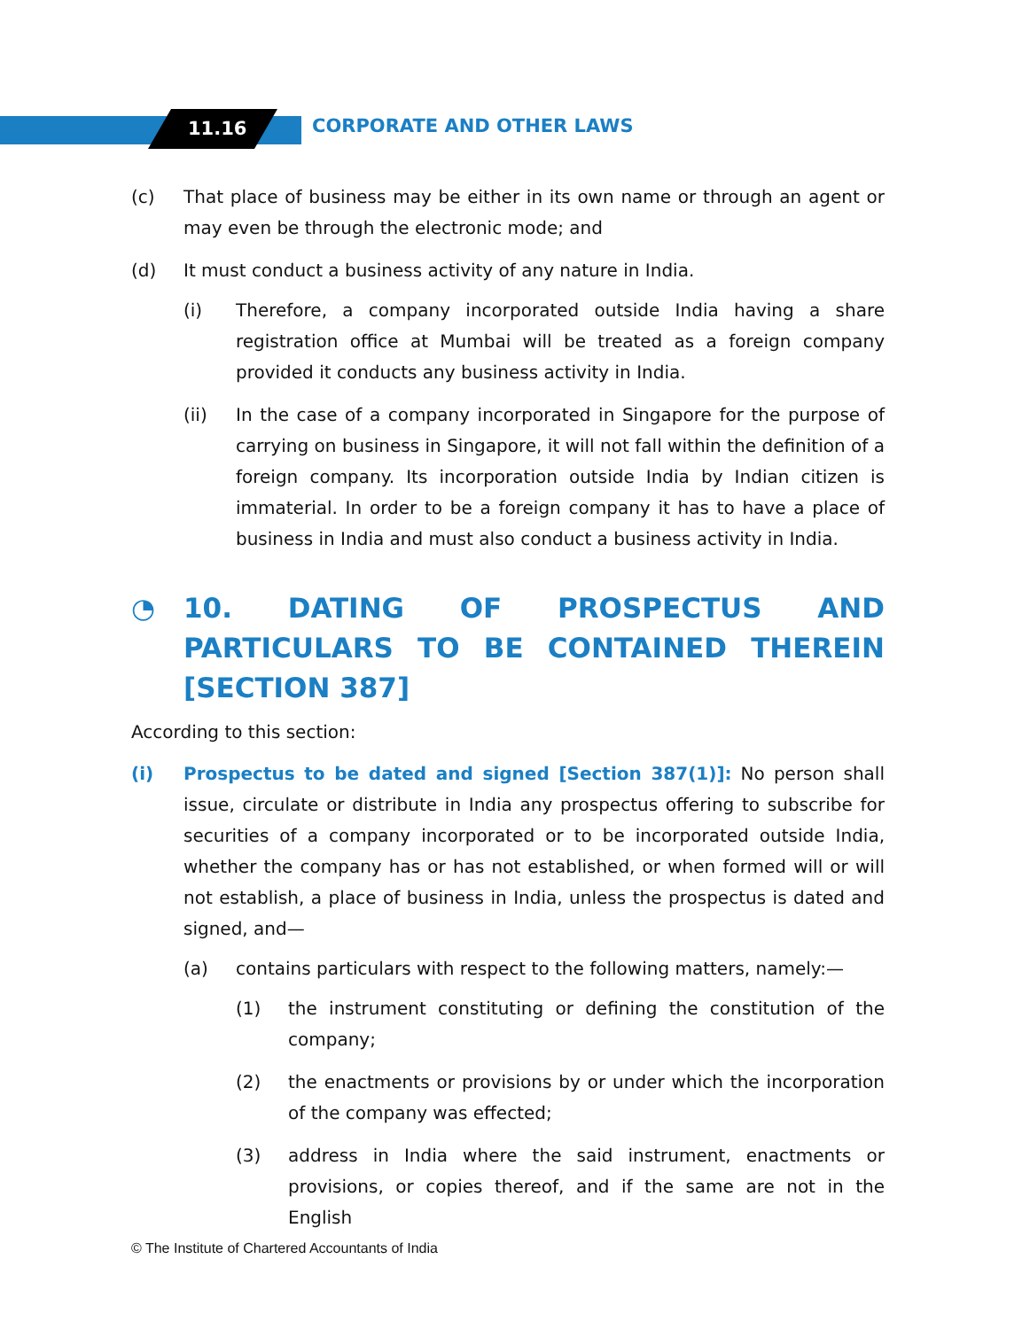11.16 CORPORATE AND OTHER LAWS
(c) That place of business may be either in its own name or through an agent or may even be through the electronic mode; and
(d) It must conduct a business activity of any nature in India.
(i) Therefore, a company incorporated outside India having a share registration office at Mumbai will be treated as a foreign company provided it conducts any business activity in India.
(ii) In the case of a company incorporated in Singapore for the purpose of carrying on business in Singapore, it will not fall within the definition of a foreign company. Its incorporation outside India by Indian citizen is immaterial. In order to be a foreign company it has to have a place of business in India and must also conduct a business activity in India.
◔ 10. DATING OF PROSPECTUS AND PARTICULARS TO BE CONTAINED THEREIN [SECTION 387]
According to this section:
(i) Prospectus to be dated and signed [Section 387(1)]: No person shall issue, circulate or distribute in India any prospectus offering to subscribe for securities of a company incorporated or to be incorporated outside India, whether the company has or has not established, or when formed will or will not establish, a place of business in India, unless the prospectus is dated and signed, and—
(a) contains particulars with respect to the following matters, namely:—
(1) the instrument constituting or defining the constitution of the company;
(2) the enactments or provisions by or under which the incorporation of the company was effected;
(3) address in India where the said instrument, enactments or provisions, or copies thereof, and if the same are not in the English
© The Institute of Chartered Accountants of India